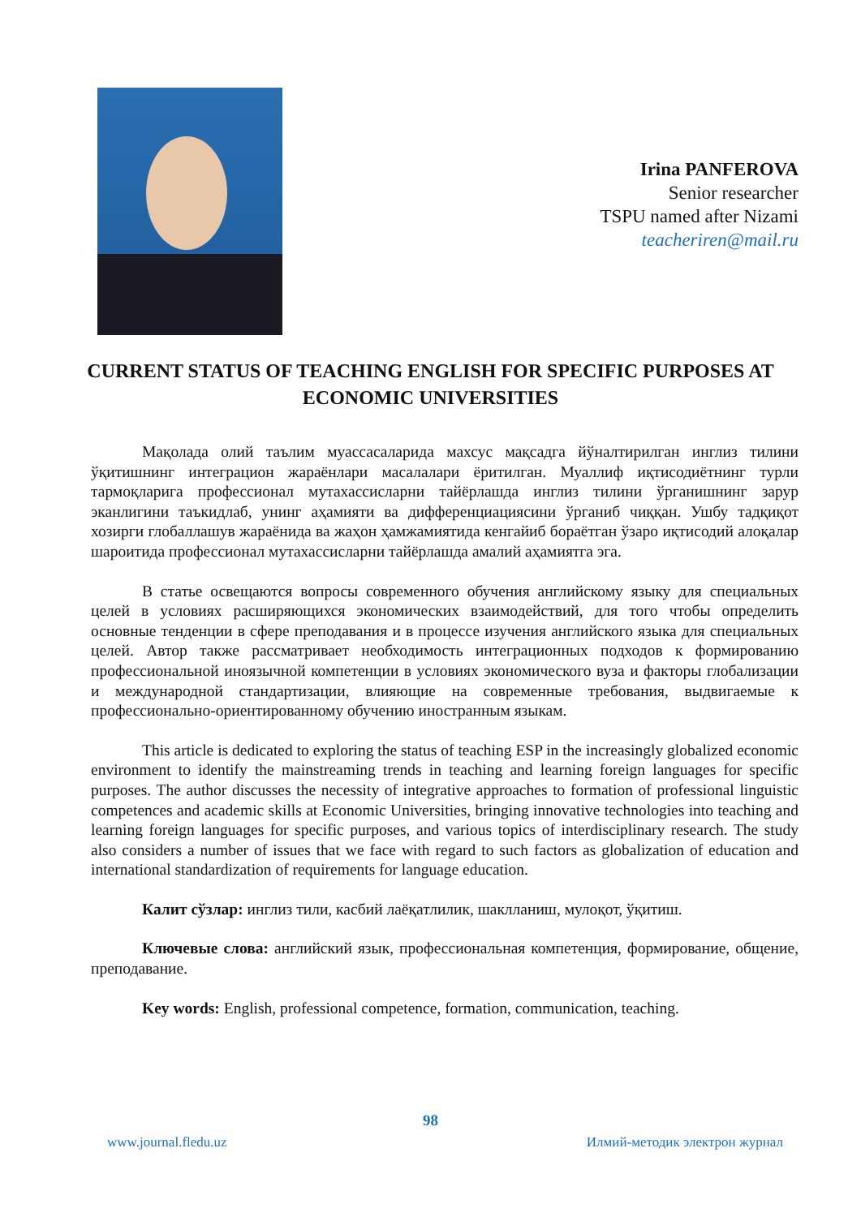Irina PANFEROVA
Senior researcher
TSPU named after Nizami
teacheriren@mail.ru
CURRENT STATUS OF TEACHING ENGLISH FOR SPECIFIC PURPOSES AT ECONOMIC UNIVERSITIES
Мақолада олий таълим муассасаларида махсус мақсадга йўналтирилган инглиз тилини ўқитишнинг интеграцион жараёнлари масалалари ёритилган. Муаллиф иқтисодиётнинг турли тармоқларига профессионал мутахассисларни тайёрлашда инглиз тилини ўрганишнинг зарур эканлигини таъкидлаб, унинг аҳамияти ва дифференциациясини ўрганиб чиққан. Ушбу тадқиқот хозирги глобаллашув жараёнида ва жаҳон ҳамжамиятида кенгайиб бораётган ўзаро иқтисодий алоқалар шароитида профессионал мутахассисларни тайёрлашда амалий аҳамиятга эга.
В статье освещаются вопросы современного обучения английскому языку для специальных целей в условиях расширяющихся экономических взаимодействий, для того чтобы определить основные тенденции в сфере преподавания и в процессе изучения английского языка для специальных целей. Автор также рассматривает необходимость интеграционных подходов к формированию профессиональной иноязычной компетенции в условиях экономического вуза и факторы глобализации и международной стандартизации, влияющие на современные требования, выдвигаемые к профессионально-ориентированному обучению иностранным языкам.
This article is dedicated to exploring the status of teaching ESP in the increasingly globalized economic environment to identify the mainstreaming trends in teaching and learning foreign languages for specific purposes. The author discusses the necessity of integrative approaches to formation of professional linguistic competences and academic skills at Economic Universities, bringing innovative technologies into teaching and learning foreign languages for specific purposes, and various topics of interdisciplinary research. The study also considers a number of issues that we face with regard to such factors as globalization of education and international standardization of requirements for language education.
Калит сўзлар: инглиз тили, касбий лаёқатлилик, шаклланиш, мулоқот, ўқитиш.
Ключевые слова: английский язык, профессиональная компетенция, формирование, общение, преподавание.
Key words: English, professional competence, formation, communication, teaching.
98
www.journal.fledu.uz Илмий-методик электрон журнал